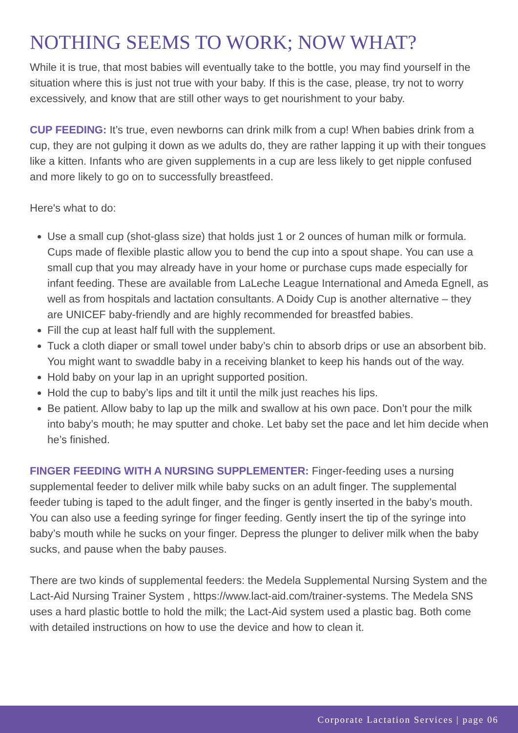NOTHING SEEMS TO WORK; NOW WHAT?
While it is true, that most babies will eventually take to the bottle, you may find yourself in the situation where this is just not true with your baby. If this is the case, please, try not to worry excessively, and know that are still other ways to get nourishment to your baby.
CUP FEEDING: It’s true, even newborns can drink milk from a cup! When babies drink from a cup, they are not gulping it down as we adults do, they are rather lapping it up with their tongues like a kitten. Infants who are given supplements in a cup are less likely to get nipple confused and more likely to go on to successfully breastfeed.
Here's what to do:
Use a small cup (shot-glass size) that holds just 1 or 2 ounces of human milk or formula. Cups made of flexible plastic allow you to bend the cup into a spout shape. You can use a small cup that you may already have in your home or purchase cups made especially for infant feeding. These are available from LaLeche League International and Ameda Egnell, as well as from hospitals and lactation consultants. A Doidy Cup is another alternative – they are UNICEF baby-friendly and are highly recommended for breastfed babies.
Fill the cup at least half full with the supplement.
Tuck a cloth diaper or small towel under baby’s chin to absorb drips or use an absorbent bib. You might want to swaddle baby in a receiving blanket to keep his hands out of the way.
Hold baby on your lap in an upright supported position.
Hold the cup to baby’s lips and tilt it until the milk just reaches his lips.
Be patient. Allow baby to lap up the milk and swallow at his own pace. Don’t pour the milk into baby’s mouth; he may sputter and choke. Let baby set the pace and let him decide when he’s finished.
FINGER FEEDING WITH A NURSING SUPPLEMENTER: Finger-feeding uses a nursing supplemental feeder to deliver milk while baby sucks on an adult finger. The supplemental feeder tubing is taped to the adult finger, and the finger is gently inserted in the baby’s mouth. You can also use a feeding syringe for finger feeding. Gently insert the tip of the syringe into baby’s mouth while he sucks on your finger. Depress the plunger to deliver milk when the baby sucks, and pause when the baby pauses.
There are two kinds of supplemental feeders: the Medela Supplemental Nursing System and the Lact-Aid Nursing Trainer System , https://www.lact-aid.com/trainer-systems. The Medela SNS uses a hard plastic bottle to hold the milk; the Lact-Aid system used a plastic bag. Both come with detailed instructions on how to use the device and how to clean it.
Corporate Lactation Services | page 06